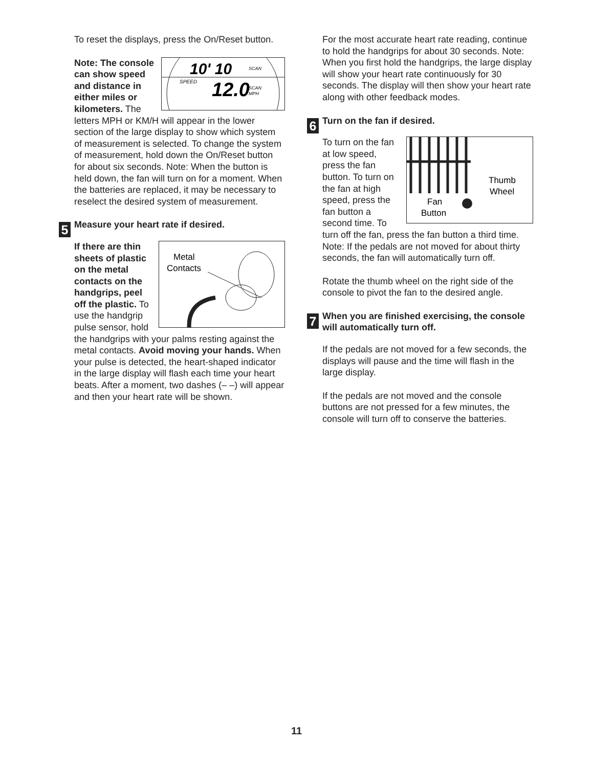To reset the displays, press the On/Reset button.
10' 10
SCAN
SPEED
12.0
SCAN
MPH
Note: The console can show speed and distance in either miles or kilometers. The letters MPH or KM/H will appear in the lower section of the large display to show which system of measurement is selected. To change the system of measurement, hold down the On/Reset button for about six seconds. Note: When the button is held down, the fan will turn on for a moment. When the batteries are replaced, it may be necessary to reselect the desired system of measurement.
5 Measure your heart rate if desired.
Metal
Contacts
If there are thin sheets of plastic on the metal contacts on the handgrips, peel off the plastic. To use the handgrip pulse sensor, hold the handgrips with your palms resting against the metal contacts. Avoid moving your hands. When your pulse is detected, the heart-shaped indicator in the large display will flash each time your heart beats. After a moment, two dashes (– –) will appear and then your heart rate will be shown.
For the most accurate heart rate reading, continue to hold the handgrips for about 30 seconds. Note: When you first hold the handgrips, the large display will show your heart rate continuously for 30 seconds. The display will then show your heart rate along with other feedback modes.
6 Turn on the fan if desired.
Thumb
Wheel
Fan
Button
To turn on the fan at low speed, press the fan button. To turn on the fan at high speed, press the fan button a second time. To turn off the fan, press the fan button a third time. Note: If the pedals are not moved for about thirty seconds, the fan will automatically turn off.
Rotate the thumb wheel on the right side of the console to pivot the fan to the desired angle.
7 When you are finished exercising, the console will automatically turn off.
If the pedals are not moved for a few seconds, the displays will pause and the time will flash in the large display.
If the pedals are not moved and the console buttons are not pressed for a few minutes, the console will turn off to conserve the batteries.
11